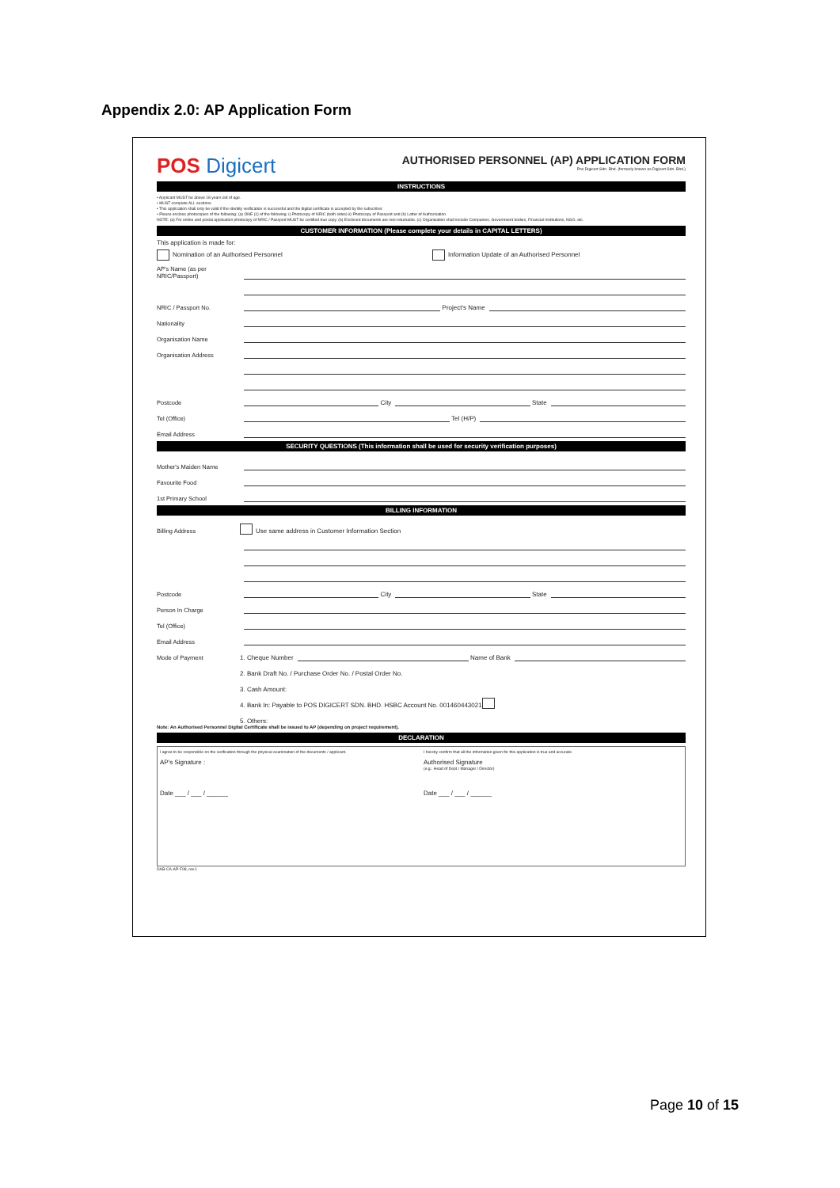Appendix 2.0: AP Application Form
POS Digicert
AUTHORISED PERSONNEL (AP) APPLICATION FORM
Pos Digicert Sdn. Bhd. (formerly known as Digicert Sdn. Bhd.)
INSTRUCTIONS
• Applicant MUST be above 18 years old of age.
• MUST complete ALL sections.
• This application shall only be valid if the identity verification is successful and the digital certificate is accepted by the subscriber.
• Please enclose photocopies of the following: (a) ONE (1) of the following: i) Photocopy of NRIC (both sides) ii) Photocopy of Passport and (b) Letter of Authorisation
NOTE: (a) For online and postal application photocopy of NRIC / Passport MUST be certified true copy. (b) Enclosed documents are non-returnable. (c) Organisation shall include Companies, Government bodies, Financial Institutions, NGO, etc.
CUSTOMER INFORMATION (Please complete your details in CAPITAL LETTERS)
This application is made for:
Nomination of an Authorised Personnel Information Update of an Authorised Personnel
AP's Name (as per NRIC/Passport)
NRIC / Passport No. Project's Name
Nationality
Organisation Name
Organisation Address
Postcode City State
Tel (Office) Tel (H/P)
Email Address
SECURITY QUESTIONS (This information shall be used for security verification purposes)
Mother's Maiden Name
Favourite Food
1st Primary School
BILLING INFORMATION
Billing Address Use same address in Customer Information Section
Postcode City State
Person In Charge
Tel (Office)
Email Address
Mode of Payment 1. Cheque Number Name of Bank
2. Bank Draft No. / Purchase Order No. / Postal Order No.
3. Cash Amount:
4. Bank In: Payable to POS DIGICERT SDN. BHD. HSBC Account No. 001460443021
5. Others:
Note: An Authorised Personnel Digital Certificate shall be issued to AP (depending on project requirement).
DECLARATION
I agree to be responsible on the verification through the physical examination of the documents / applicant.
AP's Signature :
Date ___ / ___ / ______
I hereby confirm that all the information given for this application is true and accurate.
Authorised Signature
(e.g.: Head of Dept / Manager / Director)
Date ___ / ___ / ______
DAB-CA-AP-F08, rev.1
Page 10 of 15